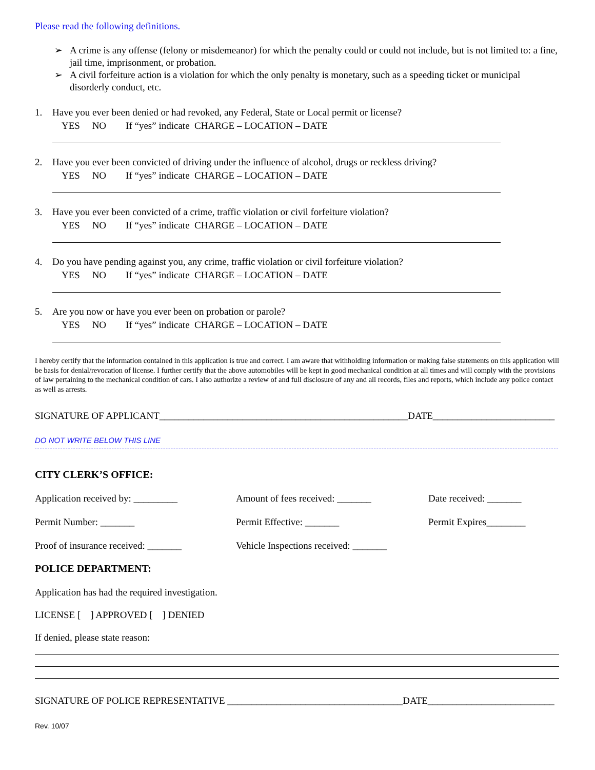Please read the following definitions.
➢ A crime is any offense (felony or misdemeanor) for which the penalty could or could not include, but is not limited to: a fine, jail time, imprisonment, or probation.
➢ A civil forfeiture action is a violation for which the only penalty is monetary, such as a speeding ticket or municipal disorderly conduct, etc.
1. Have you ever been denied or had revoked, any Federal, State or Local permit or license?
YES NO If “yes” indicate CHARGE – LOCATION – DATE
2. Have you ever been convicted of driving under the influence of alcohol, drugs or reckless driving?
YES NO If “yes” indicate CHARGE – LOCATION – DATE
3. Have you ever been convicted of a crime, traffic violation or civil forfeiture violation?
YES NO If “yes” indicate CHARGE – LOCATION – DATE
4. Do you have pending against you, any crime, traffic violation or civil forfeiture violation?
YES NO If “yes” indicate CHARGE – LOCATION – DATE
5. Are you now or have you ever been on probation or parole?
YES NO If “yes” indicate CHARGE – LOCATION – DATE
I hereby certify that the information contained in this application is true and correct. I am aware that withholding information or making false statements on this application will be basis for denial/revocation of license. I further certify that the above automobiles will be kept in good mechanical condition at all times and will comply with the provisions of law pertaining to the mechanical condition of cars. I also authorize a review of and full disclosure of any and all records, files and reports, which include any police contact as well as arrests.
SIGNATURE OF APPLICANT___________________________________________________DATE_________________________
DO NOT WRITE BELOW THIS LINE
CITY CLERK’S OFFICE:
Application received by: _________ Amount of fees received: _______ Date received: _______
Permit Number: _______ Permit Effective: _______ Permit Expires________
Proof of insurance received: _______
Vehicle Inspections received: _______
POLICE DEPARTMENT:
Application has had the required investigation.
LICENSE [ ] APPROVED [ ] DENIED
If denied, please state reason:
SIGNATURE OF POLICE REPRESENTATIVE ____________________________________DATE__________________________
Rev. 10/07